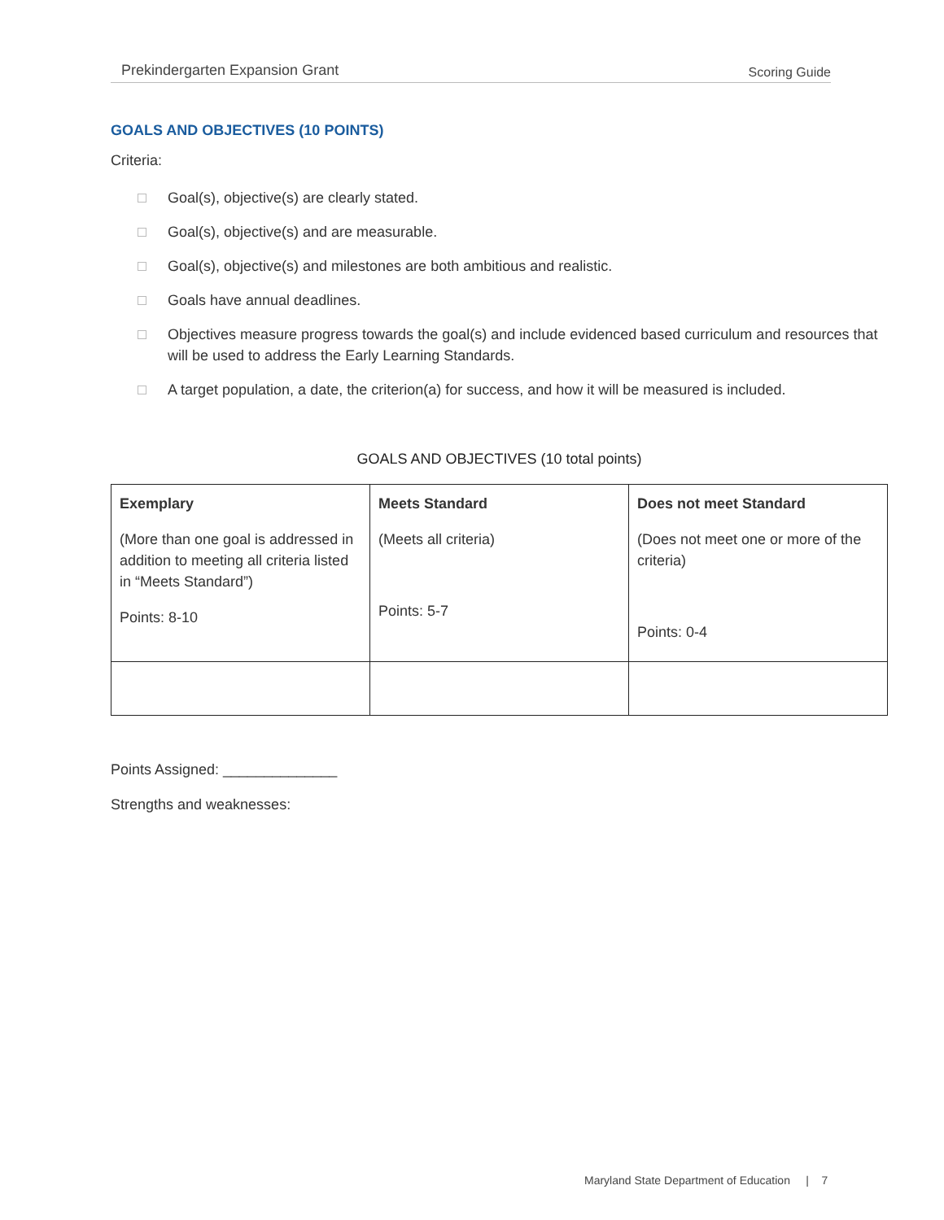Prekindergarten Expansion Grant Scoring Guide
GOALS AND OBJECTIVES (10 POINTS)
Criteria:
Goal(s), objective(s) are clearly stated.
Goal(s), objective(s) and are measurable.
Goal(s), objective(s) and milestones are both ambitious and realistic.
Goals have annual deadlines.
Objectives measure progress towards the goal(s) and include evidenced based curriculum and resources that will be used to address the Early Learning Standards.
A target population, a date, the criterion(a) for success, and how it will be measured is included.
GOALS AND OBJECTIVES (10 total points)
| Exemplary (More than one goal is addressed in addition to meeting all criteria listed in “Meets Standard”) Points: 8-10 | Meets Standard (Meets all criteria) Points: 5-7 | Does not meet Standard (Does not meet one or more of the criteria) Points: 0-4 |
Points Assigned: ______________
Strengths and weaknesses:
Maryland State Department of Education | 7